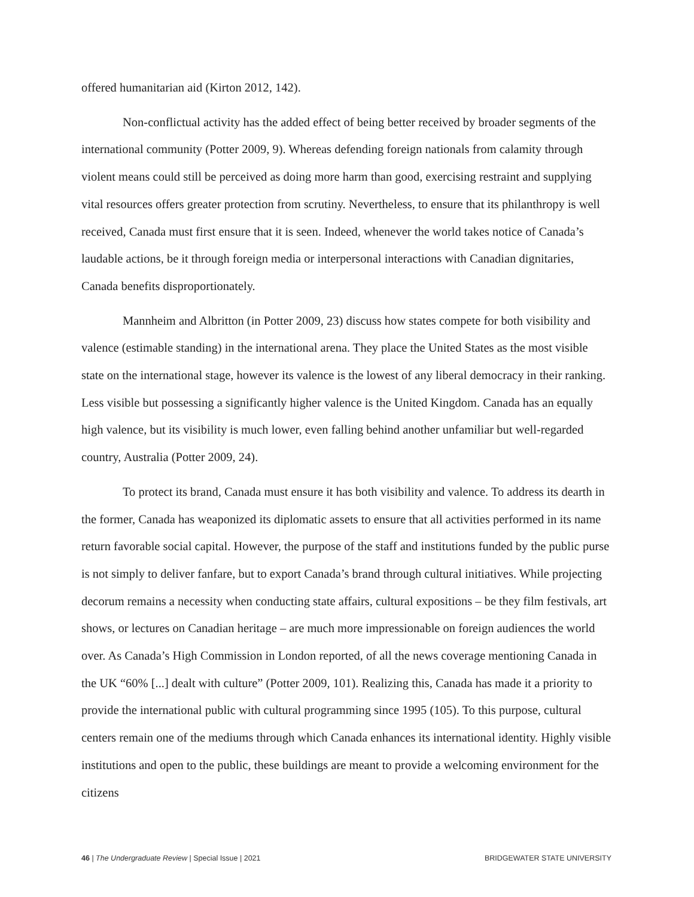offered humanitarian aid (Kirton 2012, 142).
Non-conflictual activity has the added effect of being better received by broader segments of the international community (Potter 2009, 9). Whereas defending foreign nationals from calamity through violent means could still be perceived as doing more harm than good, exercising restraint and supplying vital resources offers greater protection from scrutiny. Nevertheless, to ensure that its philanthropy is well received, Canada must first ensure that it is seen. Indeed, whenever the world takes notice of Canada’s laudable actions, be it through foreign media or interpersonal interactions with Canadian dignitaries, Canada benefits disproportionately.
Mannheim and Albritton (in Potter 2009, 23) discuss how states compete for both visibility and valence (estimable standing) in the international arena. They place the United States as the most visible state on the international stage, however its valence is the lowest of any liberal democracy in their ranking. Less visible but possessing a significantly higher valence is the United Kingdom. Canada has an equally high valence, but its visibility is much lower, even falling behind another unfamiliar but well-regarded country, Australia (Potter 2009, 24).
To protect its brand, Canada must ensure it has both visibility and valence. To address its dearth in the former, Canada has weaponized its diplomatic assets to ensure that all activities performed in its name return favorable social capital. However, the purpose of the staff and institutions funded by the public purse is not simply to deliver fanfare, but to export Canada’s brand through cultural initiatives. While projecting decorum remains a necessity when conducting state affairs, cultural expositions – be they film festivals, art shows, or lectures on Canadian heritage – are much more impressionable on foreign audiences the world over. As Canada’s High Commission in London reported, of all the news coverage mentioning Canada in the UK “60% [...] dealt with culture” (Potter 2009, 101). Realizing this, Canada has made it a priority to provide the international public with cultural programming since 1995 (105). To this purpose, cultural centers remain one of the mediums through which Canada enhances its international identity. Highly visible institutions and open to the public, these buildings are meant to provide a welcoming environment for the citizens
46 | The Undergraduate Review | Special Issue | 2021 BRIDGEWATER STATE UNIVERSITY